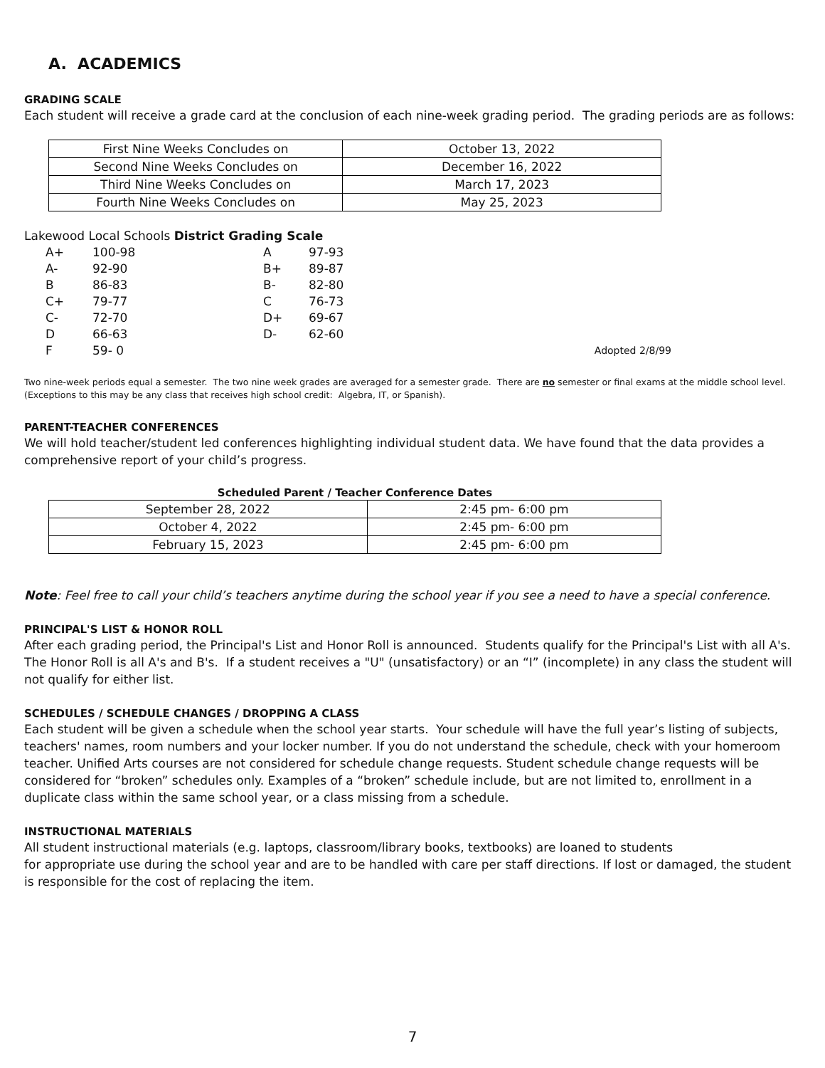A. ACADEMICS
GRADING SCALE
Each student will receive a grade card at the conclusion of each nine-week grading period. The grading periods are as follows:
| First Nine Weeks Concludes on | October 13, 2022 |
| Second Nine Weeks Concludes on | December 16, 2022 |
| Third Nine Weeks Concludes on | March 17, 2023 |
| Fourth Nine Weeks Concludes on | May 25, 2023 |
Lakewood Local Schools District Grading Scale
| A+ | 100-98 | A | 97-93 | |
| A- | 92-90 | B+ | 89-87 | |
| B | 86-83 | B- | 82-80 | |
| C+ | 79-77 | C | 76-73 | |
| C- | 72-70 | D+ | 69-67 | |
| D | 66-63 | D- | 62-60 | |
| F | 59- 0 | | | Adopted 2/8/99 |
Two nine-week periods equal a semester. The two nine week grades are averaged for a semester grade. There are no semester or final exams at the middle school level. (Exceptions to this may be any class that receives high school credit: Algebra, IT, or Spanish).
PARENT-TEACHER CONFERENCES
We will hold teacher/student led conferences highlighting individual student data. We have found that the data provides a comprehensive report of your child’s progress.
Scheduled Parent / Teacher Conference Dates
| September 28, 2022 | 2:45 pm- 6:00 pm |
| October 4, 2022 | 2:45 pm- 6:00 pm |
| February 15, 2023 | 2:45 pm- 6:00 pm |
Note: Feel free to call your child’s teachers anytime during the school year if you see a need to have a special conference.
PRINCIPAL'S LIST & HONOR ROLL
After each grading period, the Principal's List and Honor Roll is announced. Students qualify for the Principal's List with all A's. The Honor Roll is all A's and B's. If a student receives a "U" (unsatisfactory) or an “I” (incomplete) in any class the student will not qualify for either list.
SCHEDULES / SCHEDULE CHANGES / DROPPING A CLASS
Each student will be given a schedule when the school year starts. Your schedule will have the full year’s listing of subjects, teachers' names, room numbers and your locker number. If you do not understand the schedule, check with your homeroom teacher. Unified Arts courses are not considered for schedule change requests. Student schedule change requests will be considered for “broken” schedules only. Examples of a “broken” schedule include, but are not limited to, enrollment in a duplicate class within the same school year, or a class missing from a schedule.
INSTRUCTIONAL MATERIALS
All student instructional materials (e.g. laptops, classroom/library books, textbooks) are loaned to students
for appropriate use during the school year and are to be handled with care per staff directions. If lost or damaged, the student is responsible for the cost of replacing the item.
7